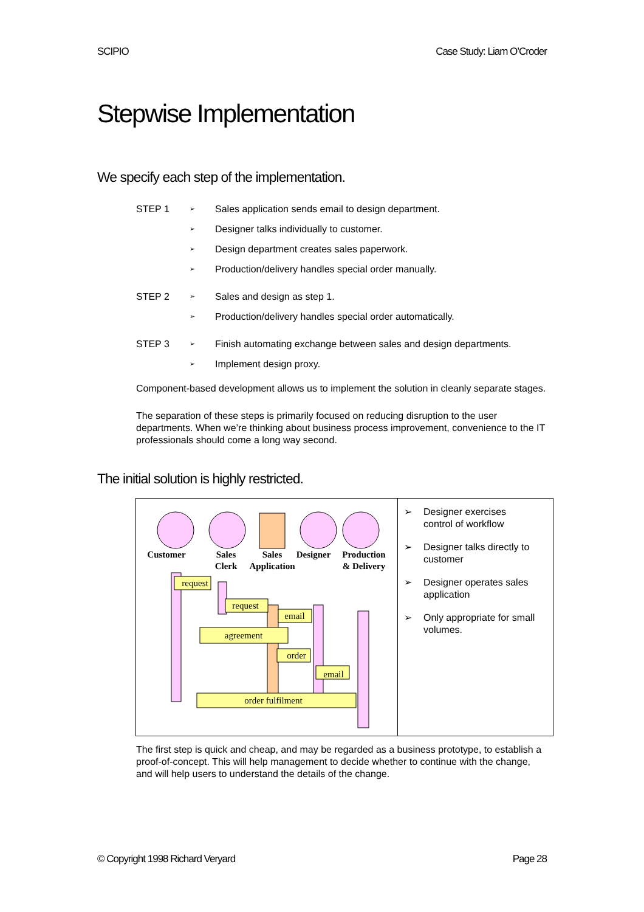SCIPIO Case Study: Liam O’Croder
Stepwise Implementation
We specify each step of the implementation.
STEP 1 ➢ Sales application sends email to design department.
➢ Designer talks individually to customer.
➢ Design department creates sales paperwork.
➢ Production/delivery handles special order manually.
STEP 2 ➢ Sales and design as step 1.
➢ Production/delivery handles special order automatically.
STEP 3 ➢ Finish automating exchange between sales and design departments.
➢ Implement design proxy.
Component-based development allows us to implement the solution in cleanly separate stages.
The separation of these steps is primarily focused on reducing disruption to the user departments. When we’re thinking about business process improvement, convenience to the IT professionals should come a long way second.
The initial solution is highly restricted.
Customer
Sales
Clerk
Sales
Application
Designer
Production
& Delivery
request
request
email
agreement
order
email
order fulfilment
➢ Designer exercises control of workflow
➢ Designer talks directly to customer
➢ Designer operates sales application
➢ Only appropriate for small volumes.
The first step is quick and cheap, and may be regarded as a business prototype, to establish a proof-of-concept. This will help management to decide whether to continue with the change, and will help users to understand the details of the change.
© Copyright 1998 Richard Veryard Page 28